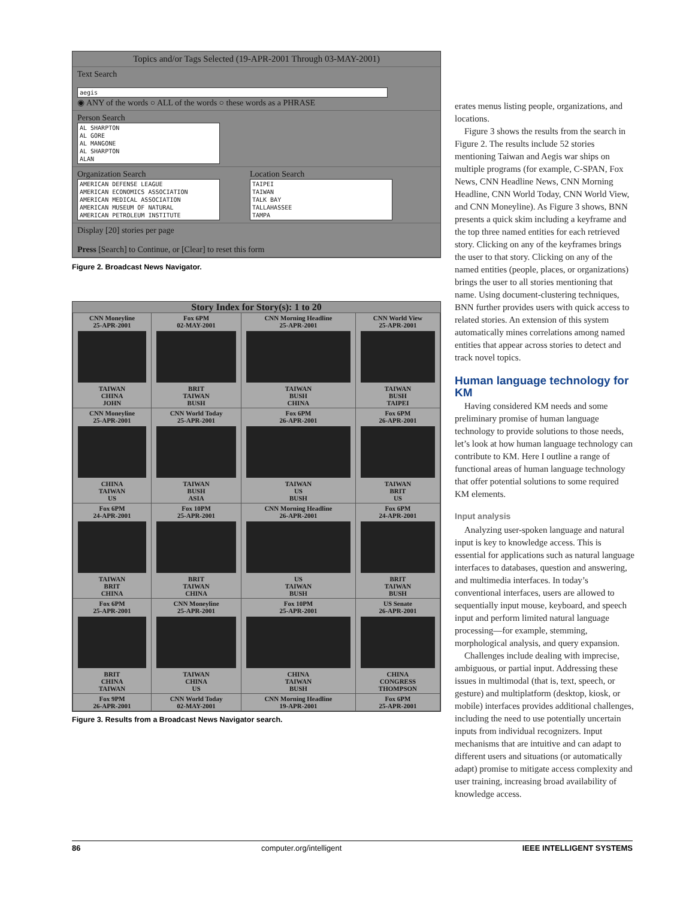Topics and/or Tags Selected (19-APR-2001 Through 03-MAY-2001)
Text Search
aegis
◉ ANY of the words ○ ALL of the words ○ these words as a PHRASE
Person Search
AL SHARPTON
AL GORE
AL MANGONE
AL SHARPTON
ALAN
Organization Search
AMERICAN DEFENSE LEAGUE
AMERICAN ECONOMICS ASSOCIATION
AMERICAN MEDICAL ASSOCIATION
AMERICAN MUSEUM OF NATURAL
AMERICAN PETROLEUM INSTITUTE
Location Search
TAIPEI
TAIWAN
TALK BAY
TALLAHASSEE
TAMPA
Display [20] stories per page
Press [Search] to Continue, or [Clear] to reset this form
Figure 2. Broadcast News Navigator.
Story Index for Story(s): 1 to 20
| CNN Moneyline 25-APR-2001 TAIWAN CHINA JOHN | Fox 6PM 02-MAY-2001 BRIT TAIWAN BUSH | CNN Morning Headline 25-APR-2001 TAIWAN BUSH CHINA | CNN World View 25-APR-2001 TAIWAN BUSH TAIPEI |
| CNN Moneyline 25-APR-2001 CHINA TAIWAN US | CNN World Today 25-APR-2001 TAIWAN BUSH ASIA | Fox 6PM 26-APR-2001 TAIWAN US BUSH | Fox 6PM 26-APR-2001 TAIWAN BRIT US |
| Fox 6PM 24-APR-2001 TAIWAN BRIT CHINA | Fox 10PM 25-APR-2001 BRIT TAIWAN CHINA | CNN Morning Headline 26-APR-2001 US TAIWAN BUSH | Fox 6PM 24-APR-2001 BRIT TAIWAN BUSH |
| Fox 6PM 25-APR-2001 BRIT CHINA TAIWAN | CNN Moneyline 25-APR-2001 TAIWAN CHINA US | Fox 10PM 25-APR-2001 CHINA TAIWAN BUSH | US Senate 26-APR-2001 CHINA CONGRESS THOMPSON |
| Fox 9PM 26-APR-2001 | CNN World Today 02-MAY-2001 | CNN Morning Headline 19-APR-2001 | Fox 6PM 25-APR-2001 |
Figure 3. Results from a Broadcast News Navigator search.
erates menus listing people, organizations, and locations.
Figure 3 shows the results from the search in Figure 2. The results include 52 stories mentioning Taiwan and Aegis war ships on multiple programs (for example, C-SPAN, Fox News, CNN Headline News, CNN Morning Headline, CNN World Today, CNN World View, and CNN Moneyline). As Figure 3 shows, BNN presents a quick skim including a keyframe and the top three named entities for each retrieved story. Clicking on any of the keyframes brings the user to that story. Clicking on any of the named entities (people, places, or organizations) brings the user to all stories mentioning that name. Using document-clustering techniques, BNN further provides users with quick access to related stories. An extension of this system automatically mines correlations among named entities that appear across stories to detect and track novel topics.
Human language technology for KM
Having considered KM needs and some preliminary promise of human language technology to provide solutions to those needs, let’s look at how human language technology can contribute to KM. Here I outline a range of functional areas of human language technology that offer potential solutions to some required KM elements.
Input analysis
Analyzing user-spoken language and natural input is key to knowledge access. This is essential for applications such as natural language interfaces to databases, question and answering, and multimedia interfaces. In today’s conventional interfaces, users are allowed to sequentially input mouse, keyboard, and speech input and perform limited natural language processing—for example, stemming, morphological analysis, and query expansion.
Challenges include dealing with imprecise, ambiguous, or partial input. Addressing these issues in multimodal (that is, text, speech, or gesture) and multiplatform (desktop, kiosk, or mobile) interfaces provides additional challenges, including the need to use potentially uncertain inputs from individual recognizers. Input mechanisms that are intuitive and can adapt to different users and situations (or automatically adapt) promise to mitigate access complexity and user training, increasing broad availability of knowledge access.
86 computer.org/intelligent IEEE INTELLIGENT SYSTEMS